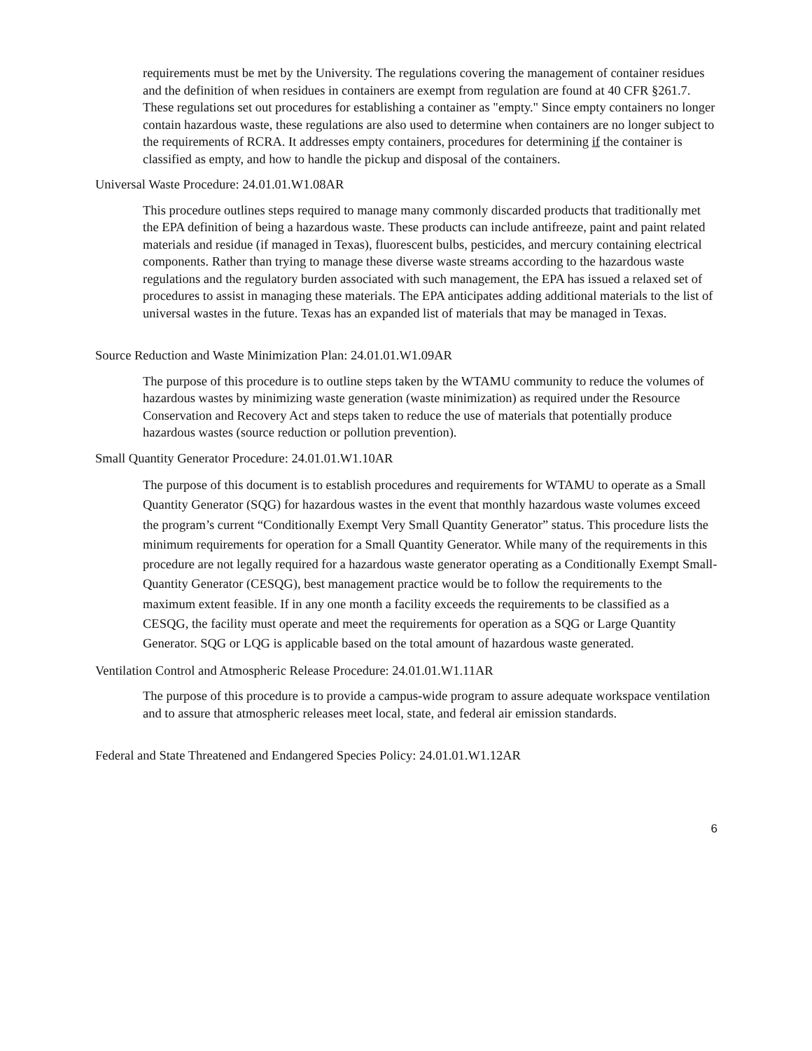requirements must be met by the University. The regulations covering the management of container residues and the definition of when residues in containers are exempt from regulation are found at 40 CFR §261.7. These regulations set out procedures for establishing a container as "empty." Since empty containers no longer contain hazardous waste, these regulations are also used to determine when containers are no longer subject to the requirements of RCRA. It addresses empty containers, procedures for determining if the container is classified as empty, and how to handle the pickup and disposal of the containers.
Universal Waste Procedure: 24.01.01.W1.08AR
This procedure outlines steps required to manage many commonly discarded products that traditionally met the EPA definition of being a hazardous waste. These products can include antifreeze, paint and paint related materials and residue (if managed in Texas), fluorescent bulbs, pesticides, and mercury containing electrical components. Rather than trying to manage these diverse waste streams according to the hazardous waste regulations and the regulatory burden associated with such management, the EPA has issued a relaxed set of procedures to assist in managing these materials. The EPA anticipates adding additional materials to the list of universal wastes in the future. Texas has an expanded list of materials that may be managed in Texas.
Source Reduction and Waste Minimization Plan: 24.01.01.W1.09AR
The purpose of this procedure is to outline steps taken by the WTAMU community to reduce the volumes of hazardous wastes by minimizing waste generation (waste minimization) as required under the Resource Conservation and Recovery Act and steps taken to reduce the use of materials that potentially produce hazardous wastes (source reduction or pollution prevention).
Small Quantity Generator Procedure: 24.01.01.W1.10AR
The purpose of this document is to establish procedures and requirements for WTAMU to operate as a Small Quantity Generator (SQG) for hazardous wastes in the event that monthly hazardous waste volumes exceed the program’s current “Conditionally Exempt Very Small Quantity Generator” status. This procedure lists the minimum requirements for operation for a Small Quantity Generator. While many of the requirements in this procedure are not legally required for a hazardous waste generator operating as a Conditionally Exempt Small-Quantity Generator (CESQG), best management practice would be to follow the requirements to the maximum extent feasible. If in any one month a facility exceeds the requirements to be classified as a CESQG, the facility must operate and meet the requirements for operation as a SQG or Large Quantity Generator. SQG or LQG is applicable based on the total amount of hazardous waste generated.
Ventilation Control and Atmospheric Release Procedure: 24.01.01.W1.11AR
The purpose of this procedure is to provide a campus-wide program to assure adequate workspace ventilation and to assure that atmospheric releases meet local, state, and federal air emission standards.
Federal and State Threatened and Endangered Species Policy: 24.01.01.W1.12AR
6